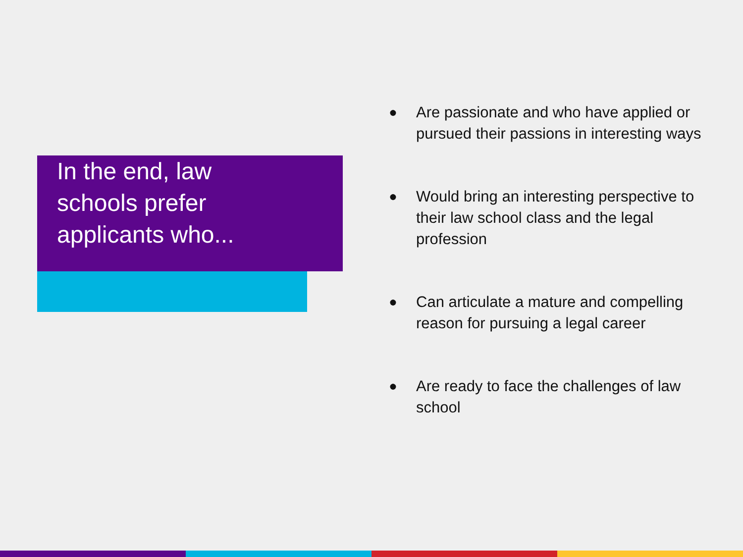In the end, law
schools prefer
applicants who...
● Are passionate and who have applied or pursued their passions in interesting ways
● Would bring an interesting perspective to their law school class and the legal profession
● Can articulate a mature and compelling reason for pursuing a legal career
● Are ready to face the challenges of law school